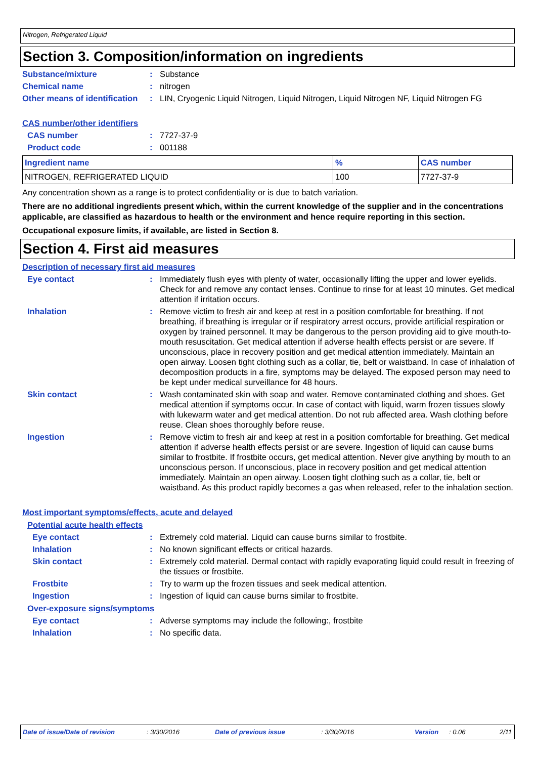Nitrogen, Refrigerated Liquid
Section 3. Composition/information on ingredients
Substance/mixture : Substance
Chemical name : nitrogen
Other means of identification
: LIN, Cryogenic Liquid Nitrogen, Liquid Nitrogen, Liquid Nitrogen NF, Liquid Nitrogen FG
CAS number/other identifiers
CAS number : 7727-37-9
Product code : 001188
| Ingredient name | % | CAS number |
| --- | --- | --- |
| NITROGEN, REFRIGERATED LIQUID | 100 | 7727-37-9 |
Any concentration shown as a range is to protect confidentiality or is due to batch variation.
There are no additional ingredients present which, within the current knowledge of the supplier and in the concentrations applicable, are classified as hazardous to health or the environment and hence require reporting in this section.
Occupational exposure limits, if available, are listed in Section 8.
Section 4. First aid measures
Description of necessary first aid measures
Eye contact : Immediately flush eyes with plenty of water, occasionally lifting the upper and lower eyelids. Check for and remove any contact lenses. Continue to rinse for at least 10 minutes. Get medical attention if irritation occurs.
Inhalation : Remove victim to fresh air and keep at rest in a position comfortable for breathing. If not breathing, if breathing is irregular or if respiratory arrest occurs, provide artificial respiration or oxygen by trained personnel. It may be dangerous to the person providing aid to give mouth-to-mouth resuscitation. Get medical attention if adverse health effects persist or are severe. If unconscious, place in recovery position and get medical attention immediately. Maintain an open airway. Loosen tight clothing such as a collar, tie, belt or waistband. In case of inhalation of decomposition products in a fire, symptoms may be delayed. The exposed person may need to be kept under medical surveillance for 48 hours.
Skin contact : Wash contaminated skin with soap and water. Remove contaminated clothing and shoes. Get medical attention if symptoms occur. In case of contact with liquid, warm frozen tissues slowly with lukewarm water and get medical attention. Do not rub affected area. Wash clothing before reuse. Clean shoes thoroughly before reuse.
Ingestion : Remove victim to fresh air and keep at rest in a position comfortable for breathing. Get medical attention if adverse health effects persist or are severe. Ingestion of liquid can cause burns similar to frostbite. If frostbite occurs, get medical attention. Never give anything by mouth to an unconscious person. If unconscious, place in recovery position and get medical attention immediately. Maintain an open airway. Loosen tight clothing such as a collar, tie, belt or waistband. As this product rapidly becomes a gas when released, refer to the inhalation section.
Most important symptoms/effects, acute and delayed
Potential acute health effects
Eye contact : Extremely cold material. Liquid can cause burns similar to frostbite.
Inhalation : No known significant effects or critical hazards.
Skin contact : Extremely cold material. Dermal contact with rapidly evaporating liquid could result in freezing of the tissues or frostbite.
Frostbite : Try to warm up the frozen tissues and seek medical attention.
Ingestion : Ingestion of liquid can cause burns similar to frostbite.
Over-exposure signs/symptoms
Eye contact : Adverse symptoms may include the following:, frostbite
Inhalation : No specific data.
Date of issue/Date of revision: 3/30/2016 Date of previous issue: 3/30/2016 Version: 0.06 2/11